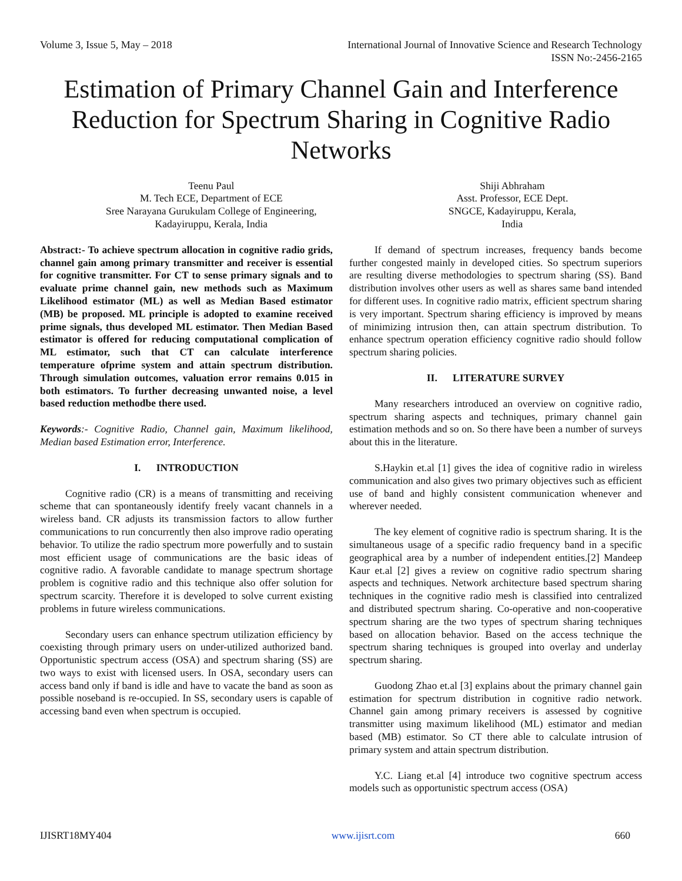Volume 3, Issue 5, May – 2018 International Journal of Innovative Science and Research Technology
ISSN No:-2456-2165
Estimation of Primary Channel Gain and Interference Reduction for Spectrum Sharing in Cognitive Radio Networks
Teenu Paul
M. Tech ECE, Department of ECE
Sree Narayana Gurukulam College of Engineering,
Kadayiruppu, Kerala, India
Shiji Abhraham
Asst. Professor, ECE Dept.
SNGCE, Kadayiruppu, Kerala,
India
Abstract:- To achieve spectrum allocation in cognitive radio grids, channel gain among primary transmitter and receiver is essential for cognitive transmitter. For CT to sense primary signals and to evaluate prime channel gain, new methods such as Maximum Likelihood estimator (ML) as well as Median Based estimator (MB) be proposed. ML principle is adopted to examine received prime signals, thus developed ML estimator. Then Median Based estimator is offered for reducing computational complication of ML estimator, such that CT can calculate interference temperature ofprime system and attain spectrum distribution. Through simulation outcomes, valuation error remains 0.015 in both estimators. To further decreasing unwanted noise, a level based reduction methodbe there used.
Keywords:- Cognitive Radio, Channel gain, Maximum likelihood, Median based Estimation error, Interference.
I. INTRODUCTION
Cognitive radio (CR) is a means of transmitting and receiving scheme that can spontaneously identify freely vacant channels in a wireless band. CR adjusts its transmission factors to allow further communications to run concurrently then also improve radio operating behavior. To utilize the radio spectrum more powerfully and to sustain most efficient usage of communications are the basic ideas of cognitive radio. A favorable candidate to manage spectrum shortage problem is cognitive radio and this technique also offer solution for spectrum scarcity. Therefore it is developed to solve current existing problems in future wireless communications.
Secondary users can enhance spectrum utilization efficiency by coexisting through primary users on under-utilized authorized band. Opportunistic spectrum access (OSA) and spectrum sharing (SS) are two ways to exist with licensed users. In OSA, secondary users can access band only if band is idle and have to vacate the band as soon as possible noseband is re-occupied. In SS, secondary users is capable of accessing band even when spectrum is occupied.
If demand of spectrum increases, frequency bands become further congested mainly in developed cities. So spectrum superiors are resulting diverse methodologies to spectrum sharing (SS). Band distribution involves other users as well as shares same band intended for different uses. In cognitive radio matrix, efficient spectrum sharing is very important. Spectrum sharing efficiency is improved by means of minimizing intrusion then, can attain spectrum distribution. To enhance spectrum operation efficiency cognitive radio should follow spectrum sharing policies.
II. LITERATURE SURVEY
Many researchers introduced an overview on cognitive radio, spectrum sharing aspects and techniques, primary channel gain estimation methods and so on. So there have been a number of surveys about this in the literature.
S.Haykin et.al [1] gives the idea of cognitive radio in wireless communication and also gives two primary objectives such as efficient use of band and highly consistent communication whenever and wherever needed.
The key element of cognitive radio is spectrum sharing. It is the simultaneous usage of a specific radio frequency band in a specific geographical area by a number of independent entities.[2] Mandeep Kaur et.al [2] gives a review on cognitive radio spectrum sharing aspects and techniques. Network architecture based spectrum sharing techniques in the cognitive radio mesh is classified into centralized and distributed spectrum sharing. Co-operative and non-cooperative spectrum sharing are the two types of spectrum sharing techniques based on allocation behavior. Based on the access technique the spectrum sharing techniques is grouped into overlay and underlay spectrum sharing.
Guodong Zhao et.al [3] explains about the primary channel gain estimation for spectrum distribution in cognitive radio network. Channel gain among primary receivers is assessed by cognitive transmitter using maximum likelihood (ML) estimator and median based (MB) estimator. So CT there able to calculate intrusion of primary system and attain spectrum distribution.
Y.C. Liang et.al [4] introduce two cognitive spectrum access models such as opportunistic spectrum access (OSA)
IJISRT18MY404 www.ijisrt.com 660